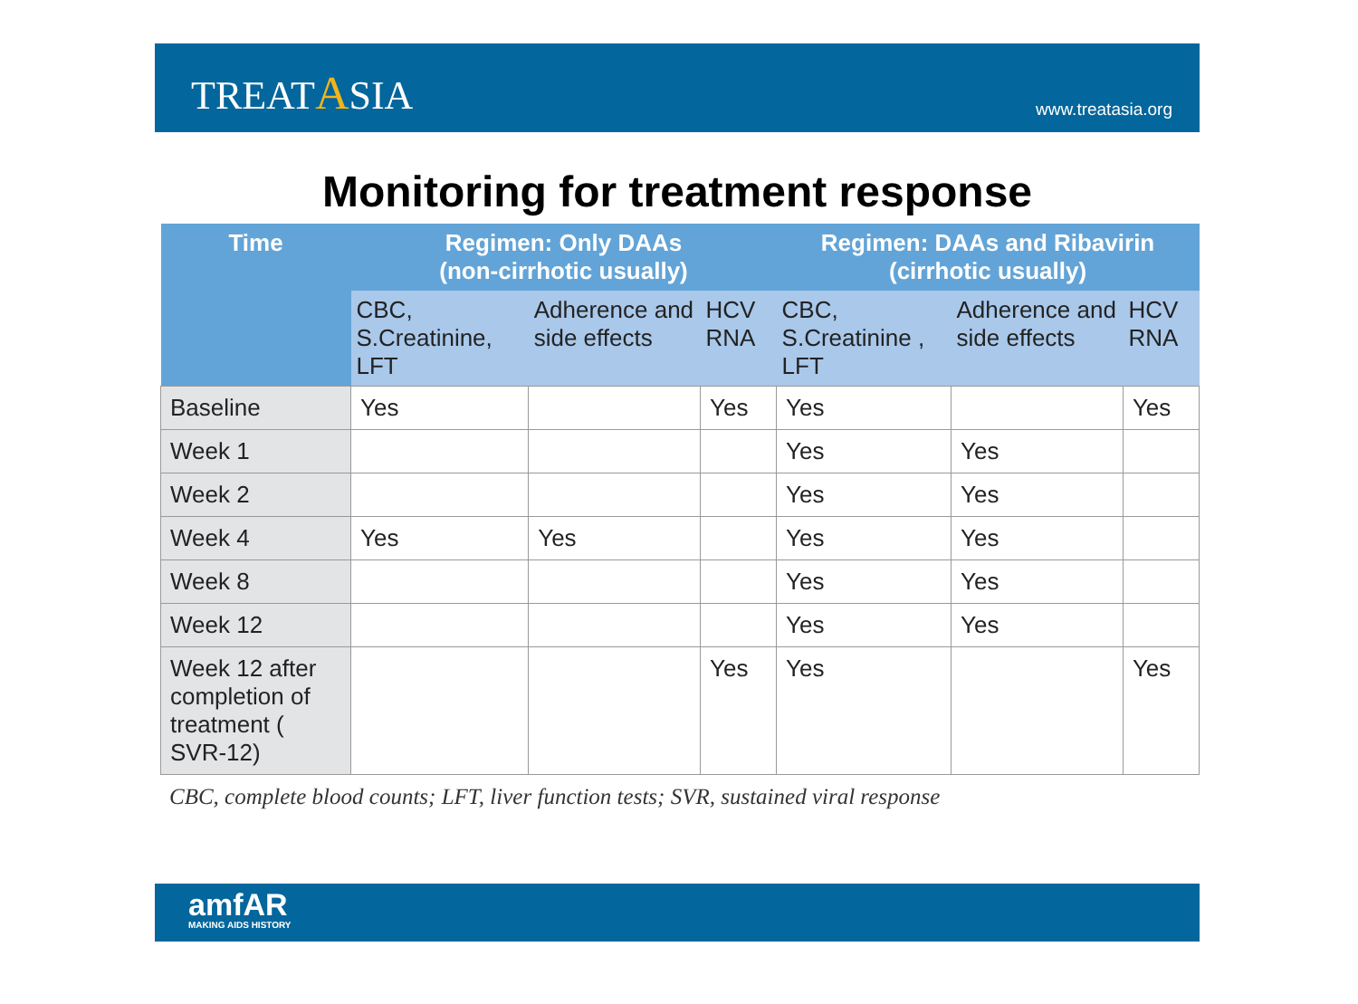TREATASIA
www.treatasia.org
Monitoring for treatment response
| Time | Regimen: Only DAAs (non-cirrhotic usually) | | | Regimen: DAAs and Ribavirin (cirrhotic usually) | | |
| --- | --- | --- | --- | --- | --- | --- |
| | CBC, S.Creatinine, LFT | Adherence and side effects | HCV RNA | CBC, S.Creatinine , LFT | Adherence and side effects | HCV RNA |
| Baseline | Yes | | Yes | Yes | | Yes |
| Week 1 | | | | Yes | Yes | |
| Week 2 | | | | Yes | Yes | |
| Week 4 | Yes | Yes | | Yes | Yes | |
| Week 8 | | | | Yes | Yes | |
| Week 12 | | | | Yes | Yes | |
| Week 12 after completion of treatment ( SVR-12) | | | Yes | Yes | | Yes |
CBC, complete blood counts; LFT, liver function tests; SVR, sustained viral response
amfAR
MAKING AIDS HISTORY